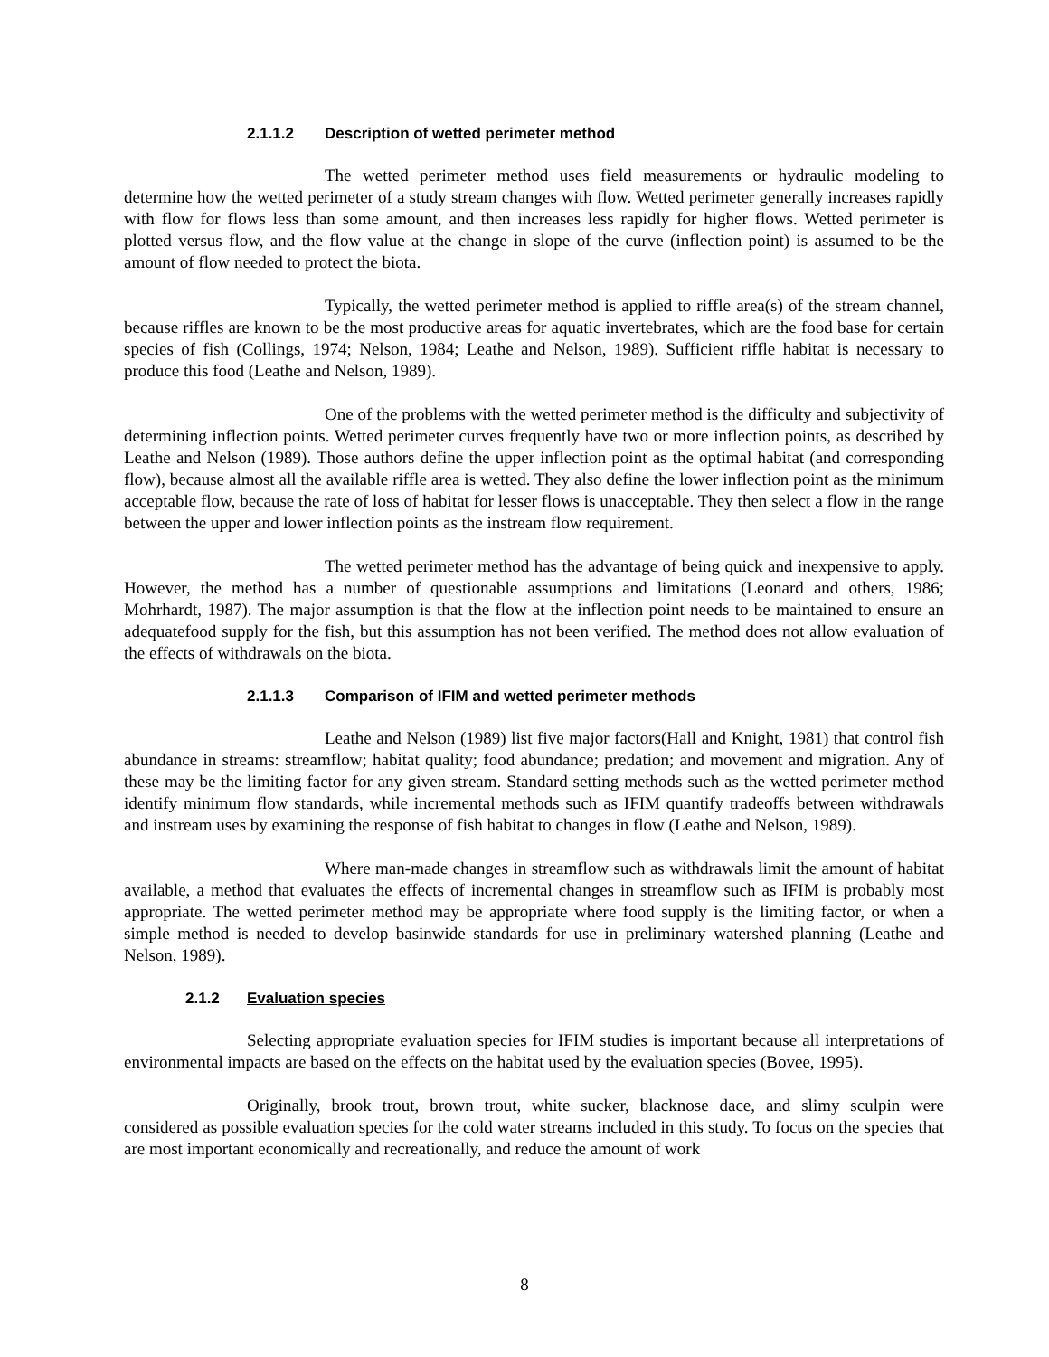2.1.1.2 Description of wetted perimeter method
The wetted perimeter method uses field measurements or hydraulic modeling to determine how the wetted perimeter of a study stream changes with flow. Wetted perimeter generally increases rapidly with flow for flows less than some amount, and then increases less rapidly for higher flows. Wetted perimeter is plotted versus flow, and the flow value at the change in slope of the curve (inflection point) is assumed to be the amount of flow needed to protect the biota.
Typically, the wetted perimeter method is applied to riffle area(s) of the stream channel, because riffles are known to be the most productive areas for aquatic invertebrates, which are the food base for certain species of fish (Collings, 1974; Nelson, 1984; Leathe and Nelson, 1989). Sufficient riffle habitat is necessary to produce this food (Leathe and Nelson, 1989).
One of the problems with the wetted perimeter method is the difficulty and subjectivity of determining inflection points. Wetted perimeter curves frequently have two or more inflection points, as described by Leathe and Nelson (1989). Those authors define the upper inflection point as the optimal habitat (and corresponding flow), because almost all the available riffle area is wetted. They also define the lower inflection point as the minimum acceptable flow, because the rate of loss of habitat for lesser flows is unacceptable. They then select a flow in the range between the upper and lower inflection points as the instream flow requirement.
The wetted perimeter method has the advantage of being quick and inexpensive to apply. However, the method has a number of questionable assumptions and limitations (Leonard and others, 1986; Mohrhardt, 1987). The major assumption is that the flow at the inflection point needs to be maintained to ensure an adequatefood supply for the fish, but this assumption has not been verified. The method does not allow evaluation of the effects of withdrawals on the biota.
2.1.1.3 Comparison of IFIM and wetted perimeter methods
Leathe and Nelson (1989) list five major factors(Hall and Knight, 1981) that control fish abundance in streams: streamflow; habitat quality; food abundance; predation; and movement and migration. Any of these may be the limiting factor for any given stream. Standard setting methods such as the wetted perimeter method identify minimum flow standards, while incremental methods such as IFIM quantify tradeoffs between withdrawals and instream uses by examining the response of fish habitat to changes in flow (Leathe and Nelson, 1989).
Where man-made changes in streamflow such as withdrawals limit the amount of habitat available, a method that evaluates the effects of incremental changes in streamflow such as IFIM is probably most appropriate. The wetted perimeter method may be appropriate where food supply is the limiting factor, or when a simple method is needed to develop basinwide standards for use in preliminary watershed planning (Leathe and Nelson, 1989).
2.1.2 Evaluation species
Selecting appropriate evaluation species for IFIM studies is important because all interpretations of environmental impacts are based on the effects on the habitat used by the evaluation species (Bovee, 1995).
Originally, brook trout, brown trout, white sucker, blacknose dace, and slimy sculpin were considered as possible evaluation species for the cold water streams included in this study. To focus on the species that are most important economically and recreationally, and reduce the amount of work
8